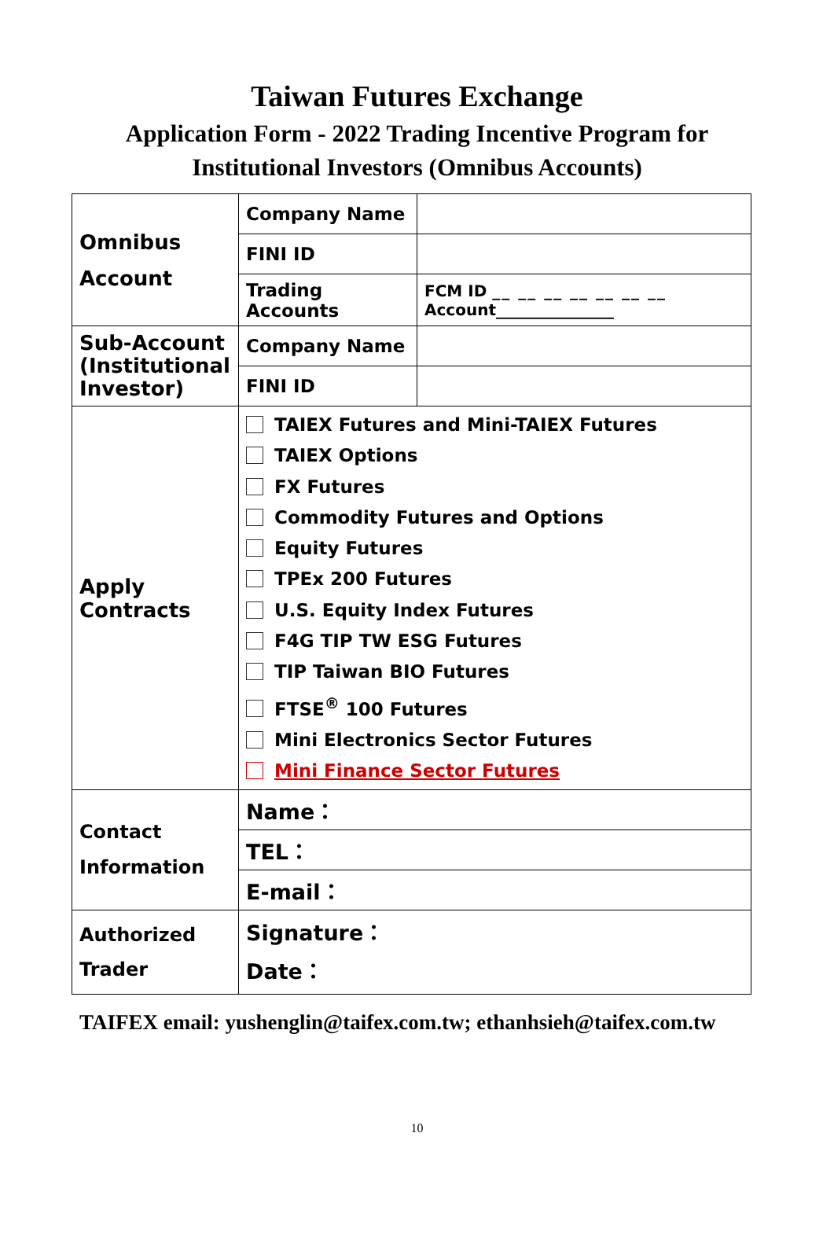Taiwan Futures Exchange
Application Form - 2022 Trading Incentive Program for
Institutional Investors (Omnibus Accounts)
| Omnibus Account | Company Name | |
| | FINI ID | |
| | Trading Accounts | FCM ID __ __ __ __ __ __ __ Account_______________ |
| Sub-Account (Institutional Investor) | Company Name | |
| | FINI ID | |
| Apply Contracts | TAIEX Futures and Mini-TAIEX Futures TAIEX Options FX Futures Commodity Futures and Options Equity Futures TPEx 200 Futures U.S. Equity Index Futures F4G TIP TW ESG Futures TIP Taiwan BIO Futures FTSE<sup>®</sup> 100 Futures Mini Electronics Sector Futures Mini Finance Sector Futures | |
| Contact Information | Name： | |
| | TEL： | |
| | E-mail： | |
| Authorized Trader | Signature： Date： | |
TAIFEX email: yushenglin@taifex.com.tw; ethanhsieh@taifex.com.tw
10